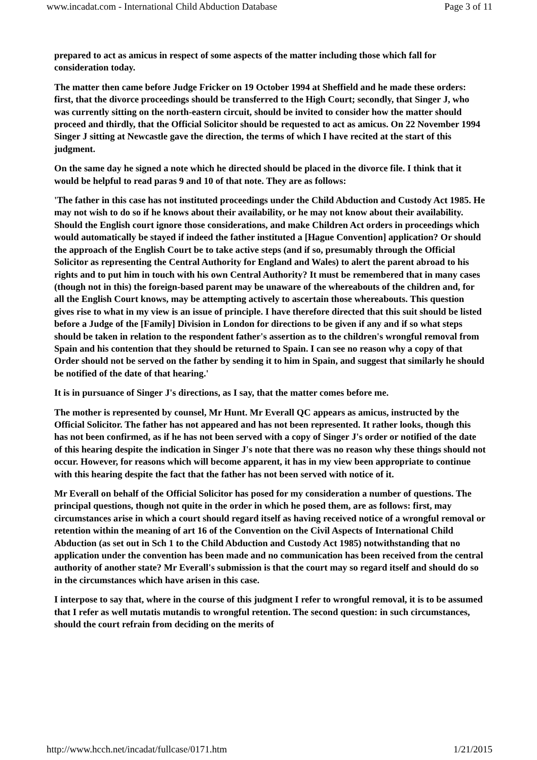www.incadat.com - International Child Abduction Database Page 3 of 11
prepared to act as amicus in respect of some aspects of the matter including those which fall for consideration today.
The matter then came before Judge Fricker on 19 October 1994 at Sheffield and he made these orders: first, that the divorce proceedings should be transferred to the High Court; secondly, that Singer J, who was currently sitting on the north-eastern circuit, should be invited to consider how the matter should proceed and thirdly, that the Official Solicitor should be requested to act as amicus. On 22 November 1994 Singer J sitting at Newcastle gave the direction, the terms of which I have recited at the start of this judgment.
On the same day he signed a note which he directed should be placed in the divorce file. I think that it would be helpful to read paras 9 and 10 of that note. They are as follows:
'The father in this case has not instituted proceedings under the Child Abduction and Custody Act 1985. He may not wish to do so if he knows about their availability, or he may not know about their availability. Should the English court ignore those considerations, and make Children Act orders in proceedings which would automatically be stayed if indeed the father instituted a [Hague Convention] application? Or should the approach of the English Court be to take active steps (and if so, presumably through the Official Solicitor as representing the Central Authority for England and Wales) to alert the parent abroad to his rights and to put him in touch with his own Central Authority? It must be remembered that in many cases (though not in this) the foreign-based parent may be unaware of the whereabouts of the children and, for all the English Court knows, may be attempting actively to ascertain those whereabouts. This question gives rise to what in my view is an issue of principle. I have therefore directed that this suit should be listed before a Judge of the [Family] Division in London for directions to be given if any and if so what steps should be taken in relation to the respondent father's assertion as to the children's wrongful removal from Spain and his contention that they should be returned to Spain. I can see no reason why a copy of that Order should not be served on the father by sending it to him in Spain, and suggest that similarly he should be notified of the date of that hearing.'
It is in pursuance of Singer J's directions, as I say, that the matter comes before me.
The mother is represented by counsel, Mr Hunt. Mr Everall QC appears as amicus, instructed by the Official Solicitor. The father has not appeared and has not been represented. It rather looks, though this has not been confirmed, as if he has not been served with a copy of Singer J's order or notified of the date of this hearing despite the indication in Singer J's note that there was no reason why these things should not occur. However, for reasons which will become apparent, it has in my view been appropriate to continue with this hearing despite the fact that the father has not been served with notice of it.
Mr Everall on behalf of the Official Solicitor has posed for my consideration a number of questions. The principal questions, though not quite in the order in which he posed them, are as follows: first, may circumstances arise in which a court should regard itself as having received notice of a wrongful removal or retention within the meaning of art 16 of the Convention on the Civil Aspects of International Child Abduction (as set out in Sch 1 to the Child Abduction and Custody Act 1985) notwithstanding that no application under the convention has been made and no communication has been received from the central authority of another state? Mr Everall's submission is that the court may so regard itself and should do so in the circumstances which have arisen in this case.
I interpose to say that, where in the course of this judgment I refer to wrongful removal, it is to be assumed that I refer as well mutatis mutandis to wrongful retention. The second question: in such circumstances, should the court refrain from deciding on the merits of
http://www.hcch.net/incadat/fullcase/0171.htm 1/21/2015